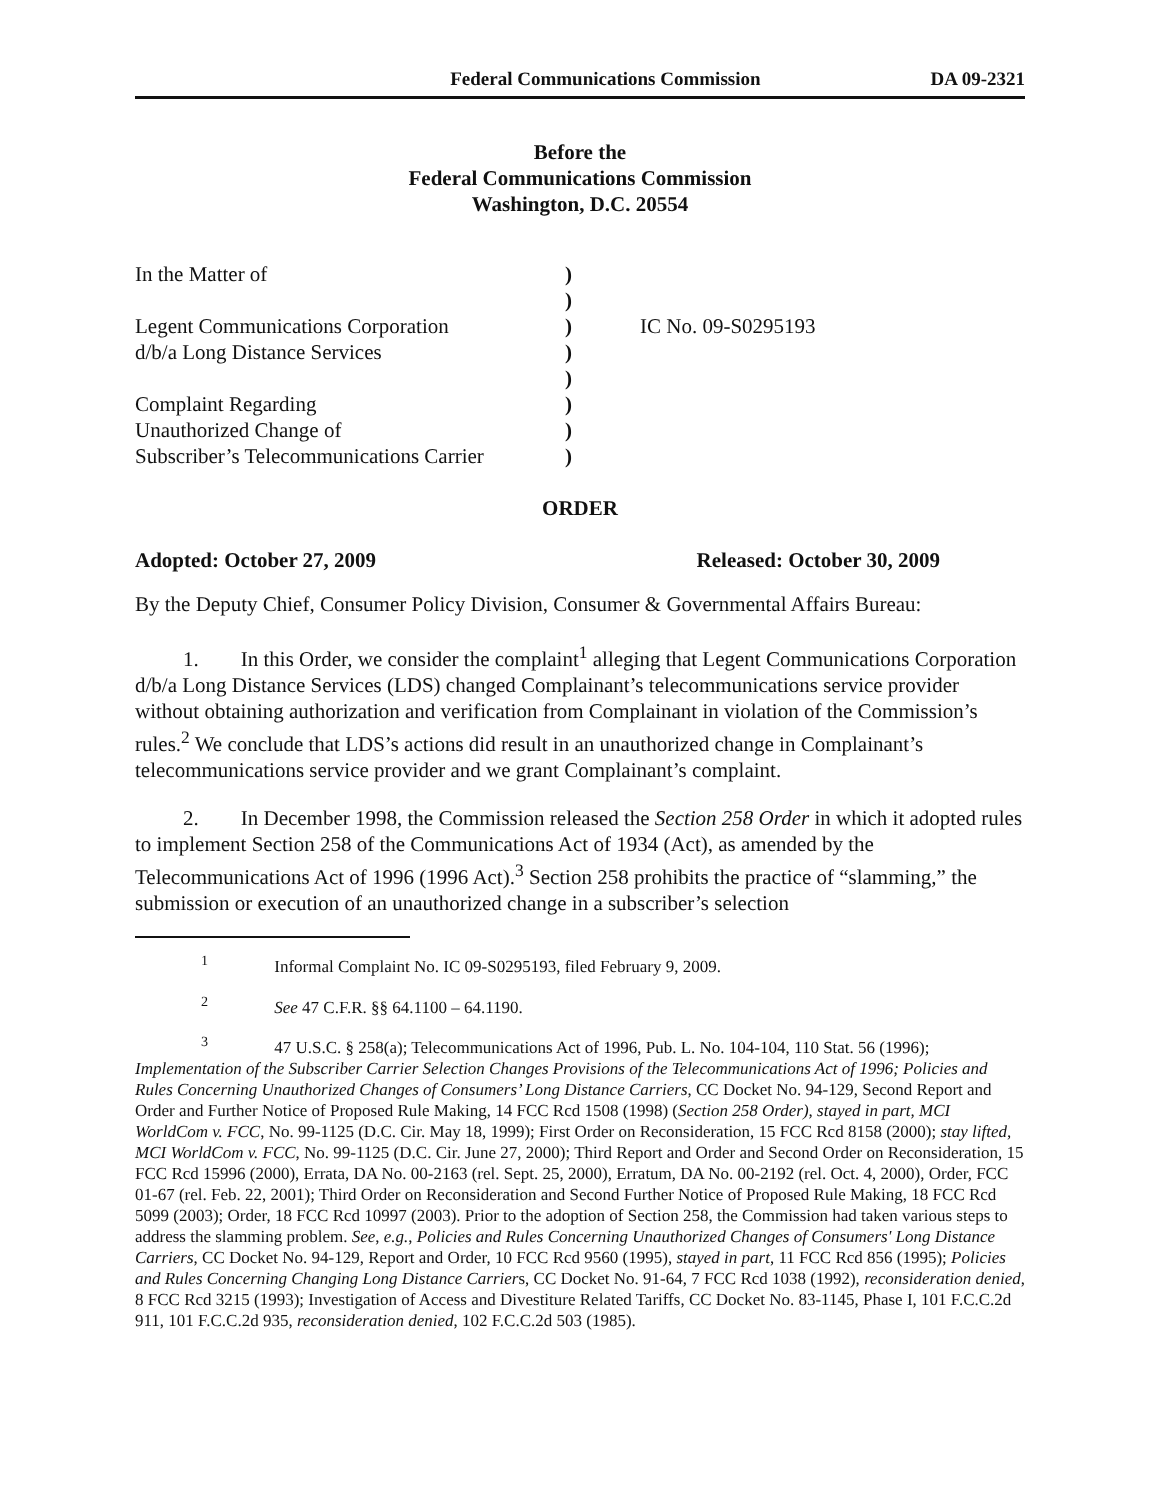Federal Communications Commission DA 09-2321
Before the
Federal Communications Commission
Washington, D.C. 20554
In the Matter of
Legent Communications Corporation
d/b/a Long Distance Services
Complaint Regarding
Unauthorized Change of
Subscriber’s Telecommunications Carrier
)
)
)
)
)
)
)
)
IC No. 09-S0295193
ORDER
Adopted: October 27, 2009 Released: October 30, 2009
By the Deputy Chief, Consumer Policy Division, Consumer & Governmental Affairs Bureau:
1. In this Order, we consider the complaint<sup>1</sup> alleging that Legent Communications Corporation d/b/a Long Distance Services (LDS) changed Complainant’s telecommunications service provider without obtaining authorization and verification from Complainant in violation of the Commission’s rules.<sup>2</sup> We conclude that LDS’s actions did result in an unauthorized change in Complainant’s telecommunications service provider and we grant Complainant’s complaint.
2. In December 1998, the Commission released the Section 258 Order in which it adopted rules to implement Section 258 of the Communications Act of 1934 (Act), as amended by the Telecommunications Act of 1996 (1996 Act).<sup>3</sup> Section 258 prohibits the practice of “slamming,” the submission or execution of an unauthorized change in a subscriber’s selection
<sup>1</sup> Informal Complaint No. IC 09-S0295193, filed February 9, 2009.
<sup>2</sup> See 47 C.F.R. §§ 64.1100 – 64.1190.
<sup>3</sup> 47 U.S.C. § 258(a); Telecommunications Act of 1996, Pub. L. No. 104-104, 110 Stat. 56 (1996); Implementation of the Subscriber Carrier Selection Changes Provisions of the Telecommunications Act of 1996; Policies and Rules Concerning Unauthorized Changes of Consumers’ Long Distance Carriers, CC Docket No. 94-129, Second Report and Order and Further Notice of Proposed Rule Making, 14 FCC Rcd 1508 (1998) (Section 258 Order), stayed in part, MCI WorldCom v. FCC, No. 99-1125 (D.C. Cir. May 18, 1999); First Order on Reconsideration, 15 FCC Rcd 8158 (2000); stay lifted, MCI WorldCom v. FCC, No. 99-1125 (D.C. Cir. June 27, 2000); Third Report and Order and Second Order on Reconsideration, 15 FCC Rcd 15996 (2000), Errata, DA No. 00-2163 (rel. Sept. 25, 2000), Erratum, DA No. 00-2192 (rel. Oct. 4, 2000), Order, FCC 01-67 (rel. Feb. 22, 2001); Third Order on Reconsideration and Second Further Notice of Proposed Rule Making, 18 FCC Rcd 5099 (2003); Order, 18 FCC Rcd 10997 (2003). Prior to the adoption of Section 258, the Commission had taken various steps to address the slamming problem. See, e.g., Policies and Rules Concerning Unauthorized Changes of Consumers' Long Distance Carriers, CC Docket No. 94-129, Report and Order, 10 FCC Rcd 9560 (1995), stayed in part, 11 FCC Rcd 856 (1995); Policies and Rules Concerning Changing Long Distance Carriers, CC Docket No. 91-64, 7 FCC Rcd 1038 (1992), reconsideration denied, 8 FCC Rcd 3215 (1993); Investigation of Access and Divestiture Related Tariffs, CC Docket No. 83-1145, Phase I, 101 F.C.C.2d 911, 101 F.C.C.2d 935, reconsideration denied, 102 F.C.C.2d 503 (1985).